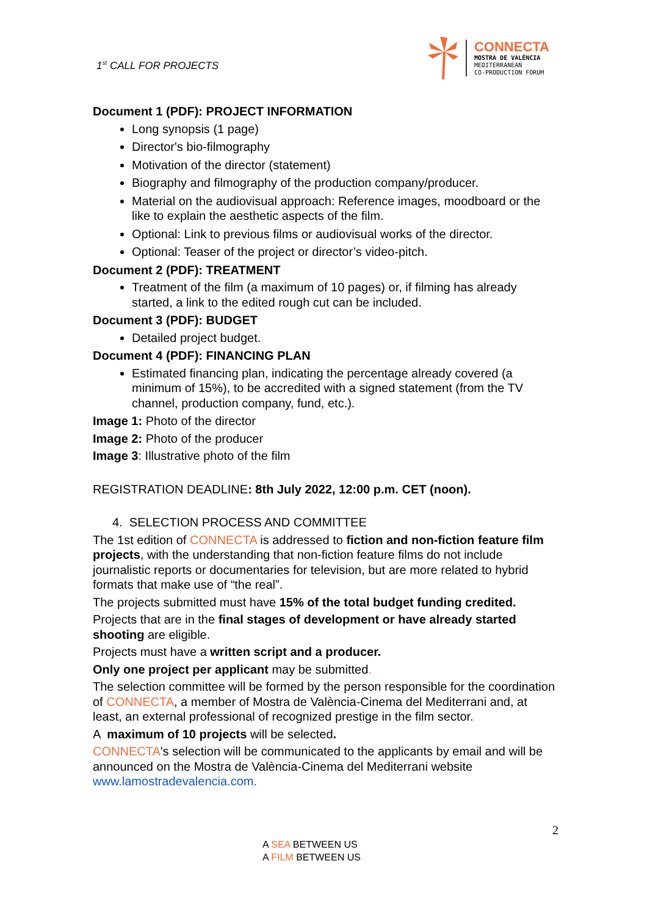1<sup>st</sup> CALL FOR PROJECTS
CONNECTA
MOSTRA DE VALÈNCIA
MEDITERRANEAN
CO-PRODUCTION FORUM
Document 1 (PDF): PROJECT INFORMATION
Long synopsis (1 page)
Director's bio-filmography
Motivation of the director (statement)
Biography and filmography of the production company/producer.
Material on the audiovisual approach: Reference images, moodboard or the like to explain the aesthetic aspects of the film.
Optional: Link to previous films or audiovisual works of the director.
Optional: Teaser of the project or director’s video-pitch.
Document 2 (PDF): TREATMENT
Treatment of the film (a maximum of 10 pages) or, if filming has already started, a link to the edited rough cut can be included.
Document 3 (PDF): BUDGET
Detailed project budget.
Document 4 (PDF): FINANCING PLAN
Estimated financing plan, indicating the percentage already covered (a minimum of 15%), to be accredited with a signed statement (from the TV channel, production company, fund, etc.).
Image 1: Photo of the director
Image 2: Photo of the producer
Image 3: Illustrative photo of the film
REGISTRATION DEADLINE: 8th July 2022, 12:00 p.m. CET (noon).
4. SELECTION PROCESS AND COMMITTEE
The 1st edition of CONNECTA is addressed to fiction and non-fiction feature film projects, with the understanding that non-fiction feature films do not include journalistic reports or documentaries for television, but are more related to hybrid formats that make use of “the real”.
The projects submitted must have 15% of the total budget funding credited.
Projects that are in the final stages of development or have already started shooting are eligible.
Projects must have a written script and a producer.
Only one project per applicant may be submitted.
The selection committee will be formed by the person responsible for the coordination of CONNECTA, a member of Mostra de València-Cinema del Mediterrani and, at least, an external professional of recognized prestige in the film sector.
A maximum of 10 projects will be selected.
CONNECTA's selection will be communicated to the applicants by email and will be announced on the Mostra de València-Cinema del Mediterrani website www.lamostradevalencia.com.
2
A SEA BETWEEN US
A FILM BETWEEN US